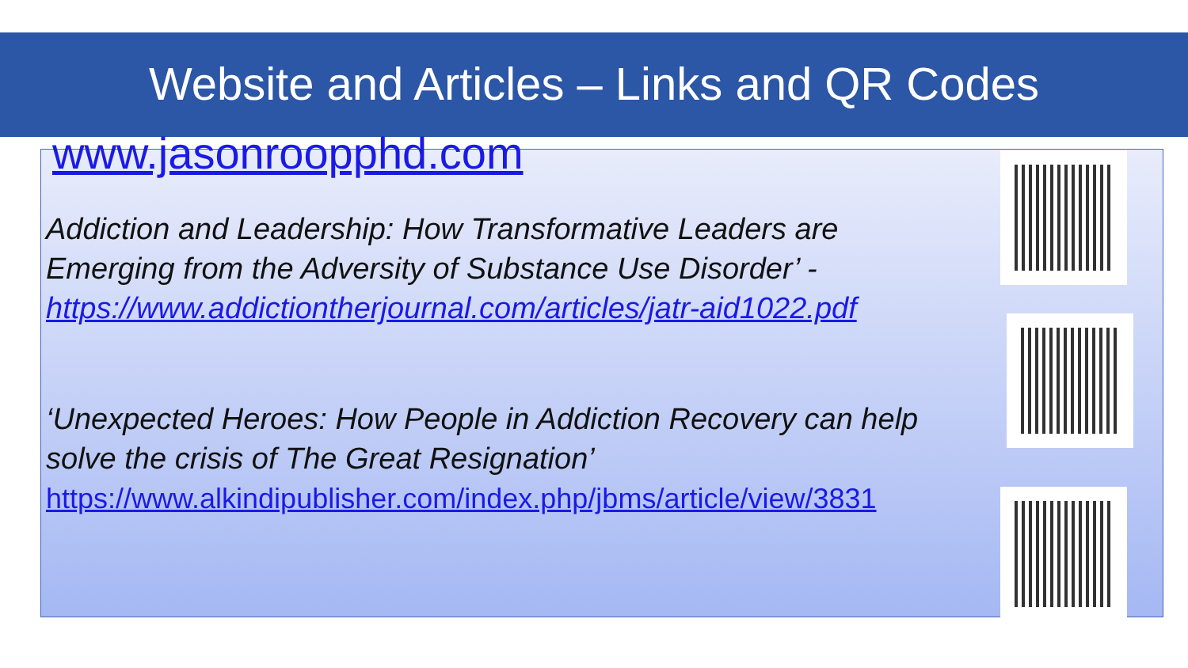Website and Articles – Links and QR Codes
www.jasonroopphd.com
Addiction and Leadership: How Transformative Leaders are Emerging from the Adversity of Substance Use Disorder’ - https://www.addictiontherjournal.com/articles/jatr-aid1022.pdf
‘Unexpected Heroes: How People in Addiction Recovery can help solve the crisis of The Great Resignation’
https://www.alkindipublisher.com/index.php/jbms/article/view/3831